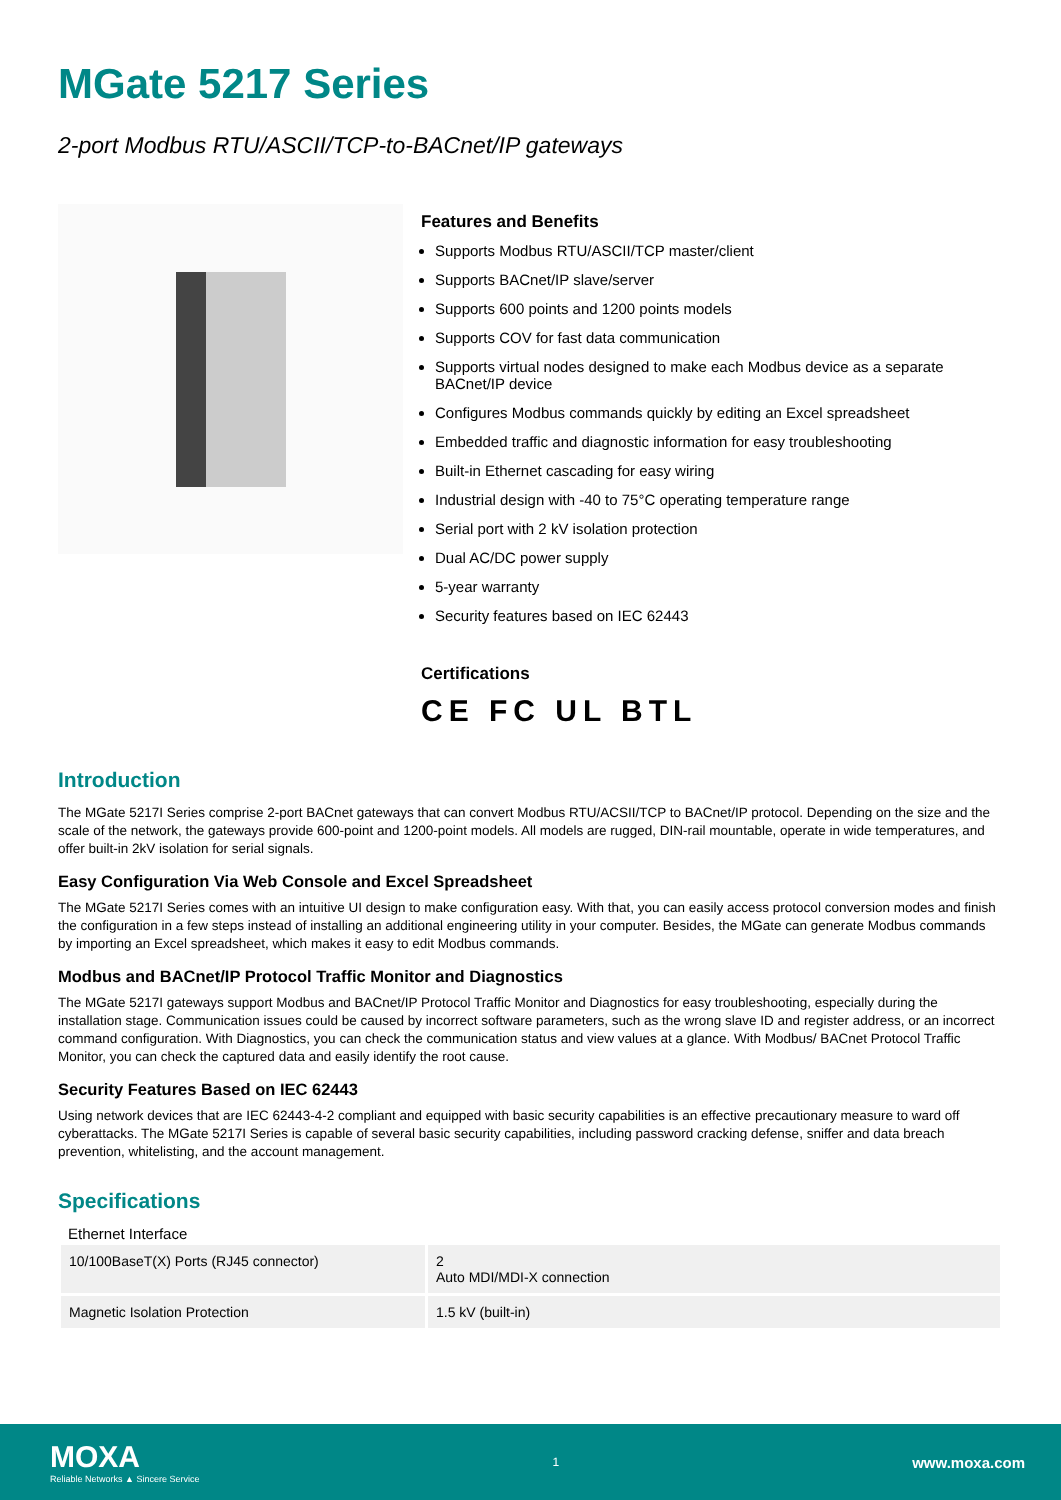MGate 5217 Series
2-port Modbus RTU/ASCII/TCP-to-BACnet/IP gateways
Features and Benefits
Supports Modbus RTU/ASCII/TCP master/client
Supports BACnet/IP slave/server
Supports 600 points and 1200 points models
Supports COV for fast data communication
Supports virtual nodes designed to make each Modbus device as a separate BACnet/IP device
Configures Modbus commands quickly by editing an Excel spreadsheet
Embedded traffic and diagnostic information for easy troubleshooting
Built-in Ethernet cascading for easy wiring
Industrial design with -40 to 75°C operating temperature range
Serial port with 2 kV isolation protection
Dual AC/DC power supply
5-year warranty
Security features based on IEC 62443
Certifications
CE FC UL BTL
Introduction
The MGate 5217I Series comprise 2-port BACnet gateways that can convert Modbus RTU/ACSII/TCP to BACnet/IP protocol. Depending on the size and the scale of the network, the gateways provide 600-point and 1200-point models. All models are rugged, DIN-rail mountable, operate in wide temperatures, and offer built-in 2kV isolation for serial signals.
Easy Configuration Via Web Console and Excel Spreadsheet
The MGate 5217I Series comes with an intuitive UI design to make configuration easy. With that, you can easily access protocol conversion modes and finish the configuration in a few steps instead of installing an additional engineering utility in your computer. Besides, the MGate can generate Modbus commands by importing an Excel spreadsheet, which makes it easy to edit Modbus commands.
Modbus and BACnet/IP Protocol Traffic Monitor and Diagnostics
The MGate 5217I gateways support Modbus and BACnet/IP Protocol Traffic Monitor and Diagnostics for easy troubleshooting, especially during the installation stage. Communication issues could be caused by incorrect software parameters, such as the wrong slave ID and register address, or an incorrect command configuration. With Diagnostics, you can check the communication status and view values at a glance. With Modbus/ BACnet Protocol Traffic Monitor, you can check the captured data and easily identify the root cause.
Security Features Based on IEC 62443
Using network devices that are IEC 62443-4-2 compliant and equipped with basic security capabilities is an effective precautionary measure to ward off cyberattacks. The MGate 5217I Series is capable of several basic security capabilities, including password cracking defense, sniffer and data breach prevention, whitelisting, and the account management.
Specifications
Ethernet Interface
| 10/100BaseT(X) Ports (RJ45 connector) | 2 Auto MDI/MDI-X connection |
| Magnetic Isolation Protection | 1.5 kV (built-in) |
MOXA
Reliable Networks ▲ Sincere Service
1
www.moxa.com